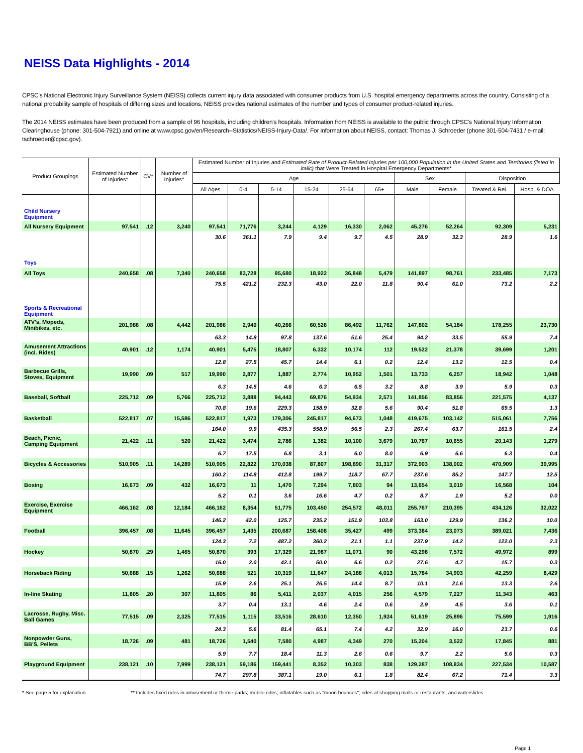NEISS Data Highlights - 2014
CPSC's National Electronic Injury Surveillance System (NEISS) collects current injury data associated with consumer products from U.S. hospital emergency departments across the country. Consisting of a national probability sample of hospitals of differing sizes and locations, NEISS provides national estimates of the number and types of consumer product-related injuries.
The 2014 NEISS estimates have been produced from a sample of 96 hospitals, including children's hospitals. Information from NEISS is available to the public through CPSC's National Injury Information Clearinghouse (phone: 301-504-7921) and online at www.cpsc.gov/en/Research--Statistics/NEISS-Injury-Data/. For information about NEISS, contact: Thomas J. Schroeder (phone 301-504-7431 / e-mail: tschroeder@cpsc.gov).
| Product Groupings | Estimated Number of Injuries* | CV* | Number of Injuries* | Estimated Number of Injuries and Estimated Rate of Product-Related Injuries per 100,000 Population in the United States and Territories (listed in italic) that Were Treated in Hospital Emergency Departments* | | | | | | | | | |
| --- | --- | --- | --- | --- | --- | --- | --- | --- | --- | --- | --- | --- | --- |
| | | | | Age | | | | | | Sex | | Disposition | |
| | | | | All Ages | 0-4 | 5-14 | 15-24 | 25-64 | 65+ | Male | Female | Treated & Rel. | Hosp. & DOA |
| Child Nursery Equipment | | | | | | | | | | | | | |
| All Nursery Equipment | 97,541 | .12 | 3,240 | 97,541 | 71,776 | 3,244 | 4,129 | 16,330 | 2,062 | 45,276 | 52,264 | 92,309 | 5,231 |
| | | | | 30.6 | 361.1 | 7.9 | 9.4 | 9.7 | 4.5 | 28.9 | 32.3 | 28.9 | 1.6 |
| Toys | | | | | | | | | | | | | |
| All Toys | 240,658 | .08 | 7,340 | 240,658 | 83,728 | 95,680 | 18,922 | 36,848 | 5,479 | 141,897 | 98,761 | 233,485 | 7,173 |
| | | | | 75.5 | 421.2 | 232.3 | 43.0 | 22.0 | 11.8 | 90.4 | 61.0 | 73.2 | 2.2 |
| Sports & Recreational Equipment | | | | | | | | | | | | | |
| ATV's, Mopeds, Minibikes, etc. | 201,986 | .08 | 4,442 | 201,986 | 2,940 | 40,266 | 60,526 | 86,492 | 11,762 | 147,802 | 54,184 | 178,255 | 23,730 |
| | | | | 63.3 | 14.8 | 97.8 | 137.6 | 51.6 | 25.4 | 94.2 | 33.5 | 55.9 | 7.4 |
| Amusement Attractions (incl. Rides) | 40,901 | .12 | 1,174 | 40,901 | 5,475 | 18,807 | 6,332 | 10,174 | 112 | 19,522 | 21,378 | 39,699 | 1,201 |
| | | | | 12.8 | 27.5 | 45.7 | 14.4 | 6.1 | 0.2 | 12.4 | 13.2 | 12.5 | 0.4 |
| Barbecue Grills, Stoves, Equipment | 19,990 | .09 | 517 | 19,990 | 2,877 | 1,887 | 2,774 | 10,952 | 1,501 | 13,733 | 6,257 | 18,942 | 1,048 |
| | | | | 6.3 | 14.5 | 4.6 | 6.3 | 6.5 | 3.2 | 8.8 | 3.9 | 5.9 | 0.3 |
| Baseball, Softball | 225,712 | .09 | 5,766 | 225,712 | 3,888 | 94,443 | 69,876 | 54,934 | 2,571 | 141,856 | 83,856 | 221,575 | 4,137 |
| | | | | 70.8 | 19.6 | 229.3 | 158.9 | 32.8 | 5.6 | 90.4 | 51.8 | 69.5 | 1.3 |
| Basketball | 522,817 | .07 | 15,586 | 522,817 | 1,973 | 179,306 | 245,817 | 94,673 | 1,048 | 419,675 | 103,142 | 515,061 | 7,756 |
| | | | | 164.0 | 9.9 | 435.3 | 558.9 | 56.5 | 2.3 | 267.4 | 63.7 | 161.5 | 2.4 |
| Beach, Picnic, Camping Equipment | 21,422 | .11 | 520 | 21,422 | 3,474 | 2,786 | 1,382 | 10,100 | 3,679 | 10,767 | 10,655 | 20,143 | 1,279 |
| | | | | 6.7 | 17.5 | 6.8 | 3.1 | 6.0 | 8.0 | 6.9 | 6.6 | 6.3 | 0.4 |
| Bicycles & Accessories | 510,905 | .11 | 14,289 | 510,905 | 22,822 | 170,038 | 87,807 | 198,890 | 31,317 | 372,903 | 138,002 | 470,909 | 39,995 |
| | | | | 160.2 | 114.8 | 412.8 | 199.7 | 118.7 | 67.7 | 237.6 | 85.2 | 147.7 | 12.5 |
| Boxing | 16,673 | .09 | 432 | 16,673 | 11 | 1,470 | 7,294 | 7,803 | 94 | 13,654 | 3,019 | 16,568 | 104 |
| | | | | 5.2 | 0.1 | 3.6 | 16.6 | 4.7 | 0.2 | 8.7 | 1.9 | 5.2 | 0.0 |
| Exercise, Exercise Equipment | 466,162 | .08 | 12,184 | 466,162 | 8,354 | 51,775 | 103,450 | 254,572 | 48,011 | 255,767 | 210,395 | 434,126 | 32,022 |
| | | | | 146.2 | 42.0 | 125.7 | 235.2 | 151.9 | 103.8 | 163.0 | 129.9 | 136.2 | 10.0 |
| Football | 396,457 | .08 | 11,645 | 396,457 | 1,435 | 200,687 | 158,408 | 35,427 | 499 | 373,384 | 23,073 | 389,021 | 7,436 |
| | | | | 124.3 | 7.2 | 487.2 | 360.2 | 21.1 | 1.1 | 237.9 | 14.2 | 122.0 | 2.3 |
| Hockey | 50,870 | .29 | 1,465 | 50,870 | 393 | 17,329 | 21,987 | 11,071 | 90 | 43,298 | 7,572 | 49,972 | 899 |
| | | | | 16.0 | 2.0 | 42.1 | 50.0 | 6.6 | 0.2 | 27.6 | 4.7 | 15.7 | 0.3 |
| Horseback Riding | 50,688 | .15 | 1,262 | 50,688 | 521 | 10,319 | 11,647 | 24,188 | 4,013 | 15,784 | 34,903 | 42,259 | 8,429 |
| | | | | 15.9 | 2.6 | 25.1 | 26.5 | 14.4 | 8.7 | 10.1 | 21.6 | 13.3 | 2.6 |
| In-line Skating | 11,805 | .20 | 307 | 11,805 | 86 | 5,411 | 2,037 | 4,015 | 256 | 4,579 | 7,227 | 11,343 | 463 |
| | | | | 3.7 | 0.4 | 13.1 | 4.6 | 2.4 | 0.6 | 2.9 | 4.5 | 3.6 | 0.1 |
| Lacrosse, Rugby, Misc. Ball Games | 77,515 | .09 | 2,325 | 77,515 | 1,115 | 33,516 | 28,610 | 12,350 | 1,924 | 51,619 | 25,896 | 75,599 | 1,916 |
| | | | | 24.3 | 5.6 | 81.4 | 65.1 | 7.4 | 4.2 | 32.9 | 16.0 | 23.7 | 0.6 |
| Nonpowder Guns, BB'S, Pellets | 18,726 | .09 | 481 | 18,726 | 1,540 | 7,580 | 4,987 | 4,349 | 270 | 15,204 | 3,522 | 17,845 | 881 |
| | | | | 5.9 | 7.7 | 18.4 | 11.3 | 2.6 | 0.6 | 9.7 | 2.2 | 5.6 | 0.3 |
| Playground Equipment | 238,121 | .10 | 7,999 | 238,121 | 59,186 | 159,441 | 8,352 | 10,303 | 838 | 129,287 | 108,834 | 227,534 | 10,587 |
| | | | | 74.7 | 297.8 | 387.1 | 19.0 | 6.1 | 1.8 | 82.4 | 67.2 | 71.4 | 3.3 |
* See page 5 for explanation ** Includes fixed rides in amusement or theme parks; mobile rides; inflatables such as "moon bounces"; rides at shopping malls or restaurants; and waterslides.
Page 1